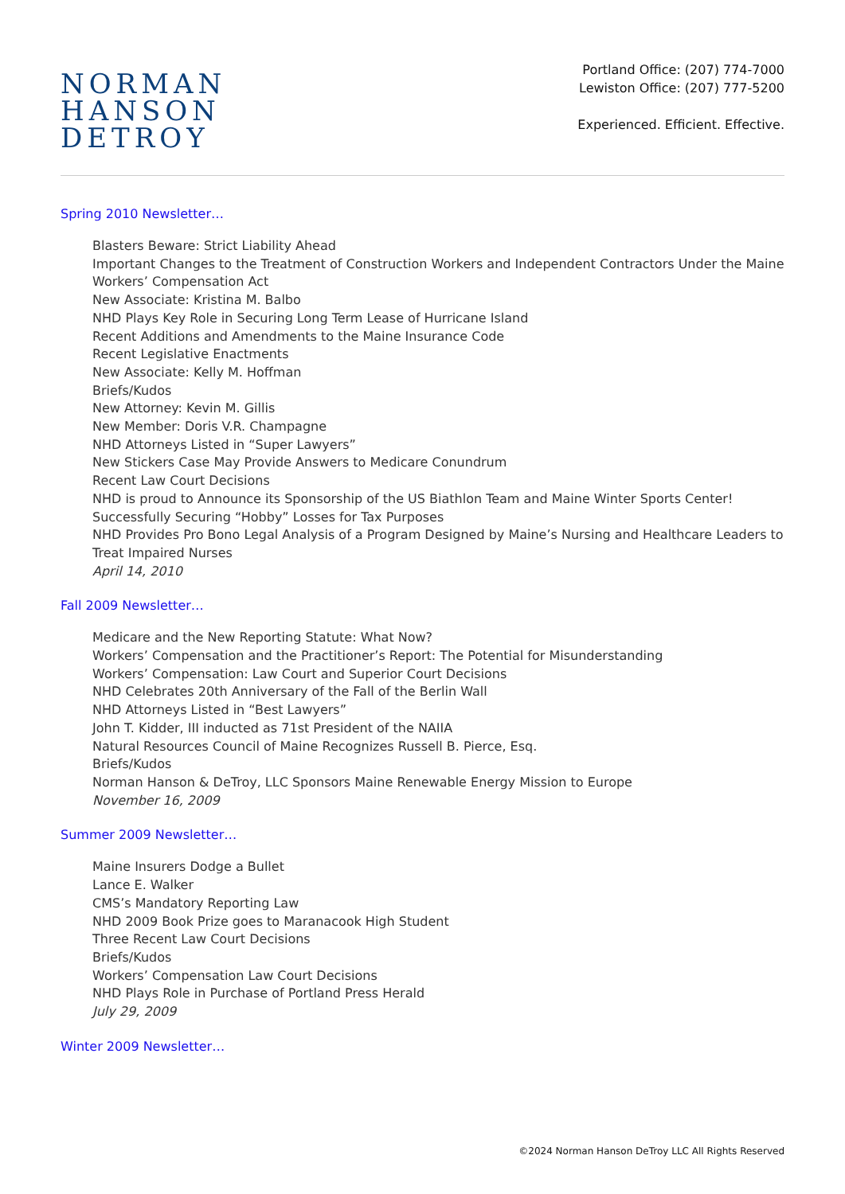NORMAN
HANSON
DETROY
Portland Office: (207) 774-7000
Lewiston Office: (207) 777-5200
Experienced. Efficient. Effective.
Spring 2010 Newsletter…
Blasters Beware: Strict Liability Ahead
Important Changes to the Treatment of Construction Workers and Independent Contractors Under the Maine Workers’ Compensation Act
New Associate: Kristina M. Balbo
NHD Plays Key Role in Securing Long Term Lease of Hurricane Island
Recent Additions and Amendments to the Maine Insurance Code
Recent Legislative Enactments
New Associate: Kelly M. Hoffman
Briefs/Kudos
New Attorney: Kevin M. Gillis
New Member: Doris V.R. Champagne
NHD Attorneys Listed in “Super Lawyers”
New Stickers Case May Provide Answers to Medicare Conundrum
Recent Law Court Decisions
NHD is proud to Announce its Sponsorship of the US Biathlon Team and Maine Winter Sports Center!
Successfully Securing “Hobby” Losses for Tax Purposes
NHD Provides Pro Bono Legal Analysis of a Program Designed by Maine’s Nursing and Healthcare Leaders to Treat Impaired Nurses
April 14, 2010
Fall 2009 Newsletter…
Medicare and the New Reporting Statute: What Now?
Workers’ Compensation and the Practitioner’s Report: The Potential for Misunderstanding
Workers’ Compensation: Law Court and Superior Court Decisions
NHD Celebrates 20th Anniversary of the Fall of the Berlin Wall
NHD Attorneys Listed in “Best Lawyers”
John T. Kidder, III inducted as 71st President of the NAIIA
Natural Resources Council of Maine Recognizes Russell B. Pierce, Esq.
Briefs/Kudos
Norman Hanson & DeTroy, LLC Sponsors Maine Renewable Energy Mission to Europe
November 16, 2009
Summer 2009 Newsletter…
Maine Insurers Dodge a Bullet
Lance E. Walker
CMS’s Mandatory Reporting Law
NHD 2009 Book Prize goes to Maranacook High Student
Three Recent Law Court Decisions
Briefs/Kudos
Workers’ Compensation Law Court Decisions
NHD Plays Role in Purchase of Portland Press Herald
July 29, 2009
Winter 2009 Newsletter…
©2024 Norman Hanson DeTroy LLC All Rights Reserved